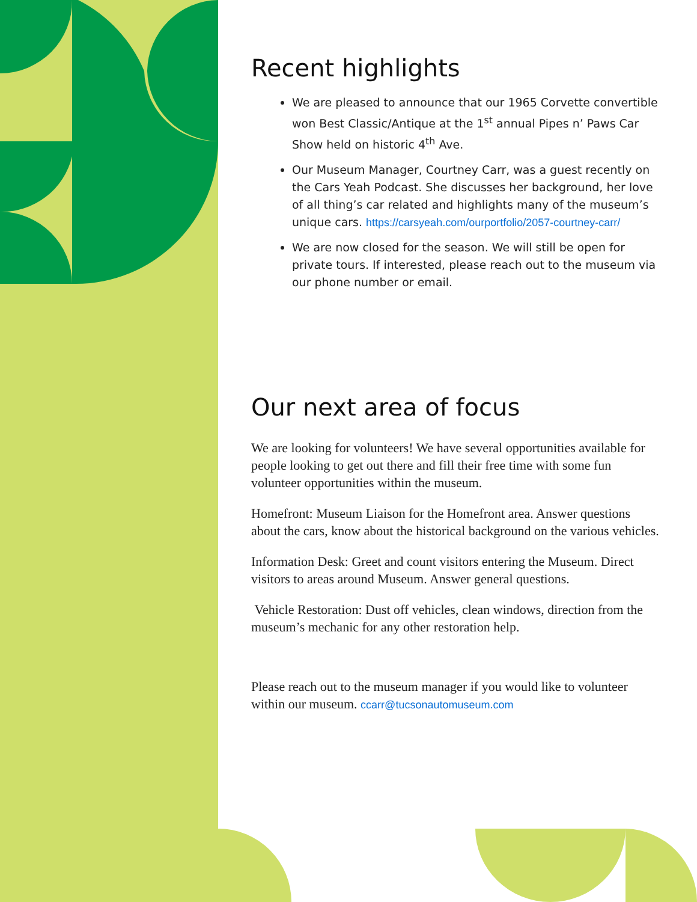Recent highlights
We are pleased to announce that our 1965 Corvette convertible won Best Classic/Antique at the 1<sup>st</sup> annual Pipes n’ Paws Car Show held on historic 4<sup>th</sup> Ave.
Our Museum Manager, Courtney Carr, was a guest recently on the Cars Yeah Podcast. She discusses her background, her love of all thing’s car related and highlights many of the museum’s unique cars. https://carsyeah.com/ourportfolio/2057-courtney-carr/
We are now closed for the season. We will still be open for private tours. If interested, please reach out to the museum via our phone number or email.
Our next area of focus
We are looking for volunteers! We have several opportunities available for people looking to get out there and fill their free time with some fun volunteer opportunities within the museum.
Homefront: Museum Liaison for the Homefront area. Answer questions about the cars, know about the historical background on the various vehicles.
Information Desk: Greet and count visitors entering the Museum. Direct visitors to areas around Museum. Answer general questions.
Vehicle Restoration: Dust off vehicles, clean windows, direction from the museum’s mechanic for any other restoration help.
Please reach out to the museum manager if you would like to volunteer within our museum. ccarr@tucsonautomuseum.com